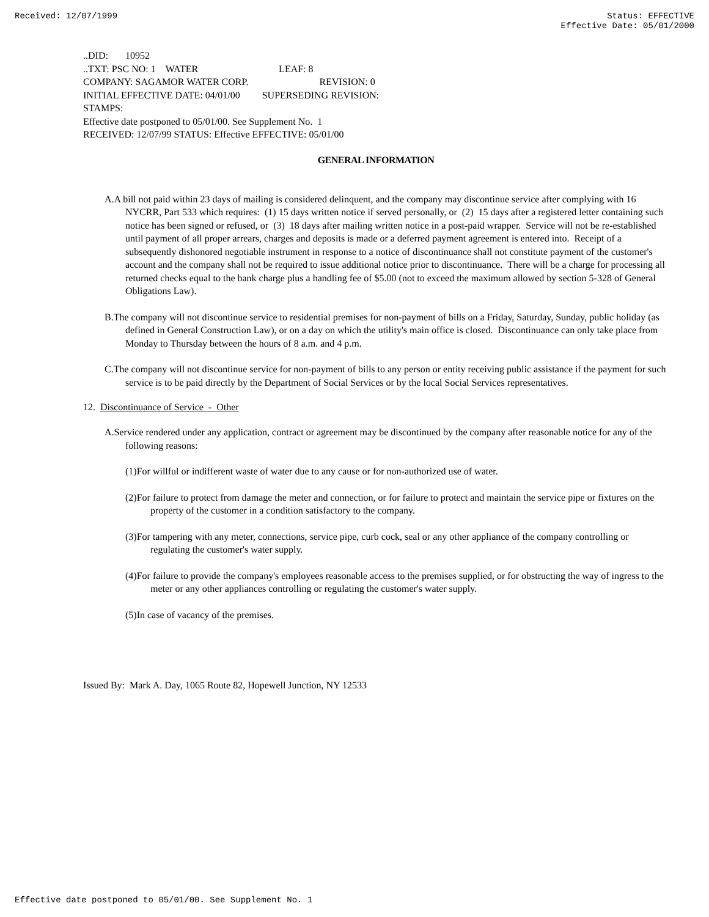Received: 12/07/1999 Status: EFFECTIVE
Effective Date: 05/01/2000
..DID: 10952
..TXT: PSC NO: 1 WATER LEAF: 8
COMPANY: SAGAMOR WATER CORP. REVISION: 0
INITIAL EFFECTIVE DATE: 04/01/00 SUPERSEDING REVISION:
STAMPS:
Effective date postponed to 05/01/00. See Supplement No. 1
RECEIVED: 12/07/99 STATUS: Effective EFFECTIVE: 05/01/00
GENERAL INFORMATION
A.A bill not paid within 23 days of mailing is considered delinquent, and the company may discontinue service after complying with 16 NYCRR, Part 533 which requires: (1) 15 days written notice if served personally, or (2) 15 days after a registered letter containing such notice has been signed or refused, or (3) 18 days after mailing written notice in a post-paid wrapper. Service will not be re-established until payment of all proper arrears, charges and deposits is made or a deferred payment agreement is entered into. Receipt of a subsequently dishonored negotiable instrument in response to a notice of discontinuance shall not constitute payment of the customer's account and the company shall not be required to issue additional notice prior to discontinuance. There will be a charge for processing all returned checks equal to the bank charge plus a handling fee of $5.00 (not to exceed the maximum allowed by section 5-328 of General Obligations Law).
B.The company will not discontinue service to residential premises for non-payment of bills on a Friday, Saturday, Sunday, public holiday (as defined in General Construction Law), or on a day on which the utility's main office is closed. Discontinuance can only take place from Monday to Thursday between the hours of 8 a.m. and 4 p.m.
C.The company will not discontinue service for non-payment of bills to any person or entity receiving public assistance if the payment for such service is to be paid directly by the Department of Social Services or by the local Social Services representatives.
12. Discontinuance of Service - Other
A.Service rendered under any application, contract or agreement may be discontinued by the company after reasonable notice for any of the following reasons:
(1)For willful or indifferent waste of water due to any cause or for non-authorized use of water.
(2)For failure to protect from damage the meter and connection, or for failure to protect and maintain the service pipe or fixtures on the property of the customer in a condition satisfactory to the company.
(3)For tampering with any meter, connections, service pipe, curb cock, seal or any other appliance of the company controlling or regulating the customer's water supply.
(4)For failure to provide the company's employees reasonable access to the premises supplied, or for obstructing the way of ingress to the meter or any other appliances controlling or regulating the customer's water supply.
(5)In case of vacancy of the premises.
Issued By: Mark A. Day, 1065 Route 82, Hopewell Junction, NY 12533
Effective date postponed to 05/01/00. See Supplement No. 1